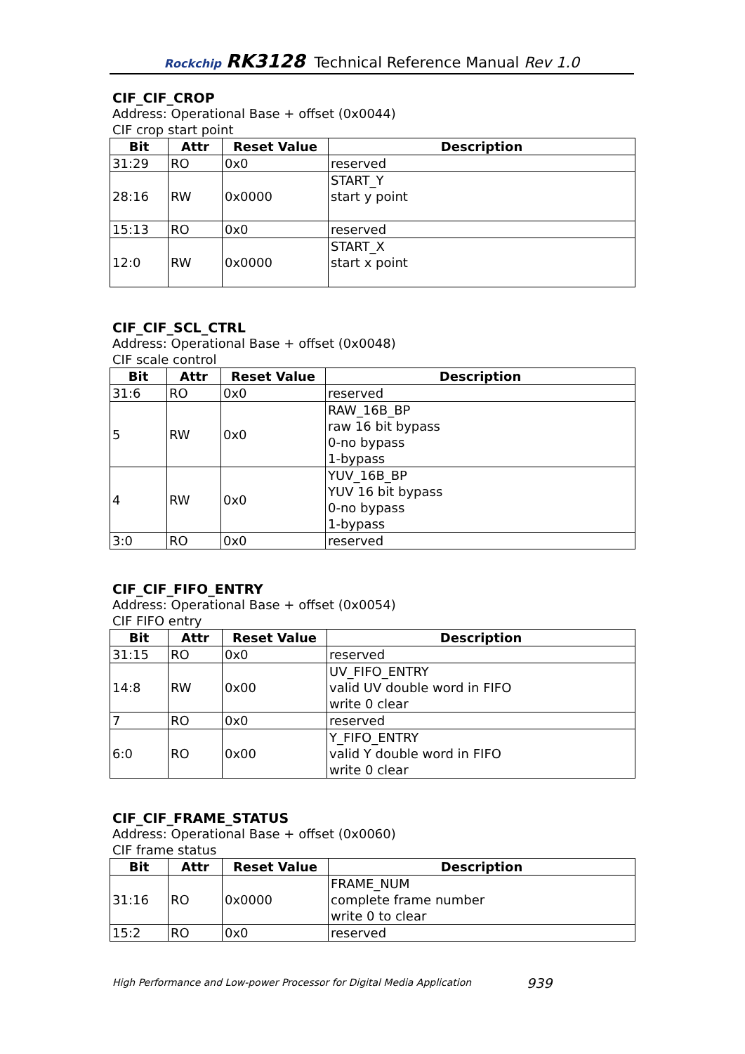Rockchip RK3128 Technical Reference Manual Rev 1.0
CIF_CIF_CROP
Address: Operational Base + offset (0x0044)
CIF crop start point
| Bit | Attr | Reset Value | Description |
| --- | --- | --- | --- |
| 31:29 | RO | 0x0 | reserved |
| 28:16 | RW | 0x0000 | START_Y start y point |
| 15:13 | RO | 0x0 | reserved |
| 12:0 | RW | 0x0000 | START_X start x point |
CIF_CIF_SCL_CTRL
Address: Operational Base + offset (0x0048)
CIF scale control
| Bit | Attr | Reset Value | Description |
| --- | --- | --- | --- |
| 31:6 | RO | 0x0 | reserved |
| 5 | RW | 0x0 | RAW_16B_BP raw 16 bit bypass 0-no bypass 1-bypass |
| 4 | RW | 0x0 | YUV_16B_BP YUV 16 bit bypass 0-no bypass 1-bypass |
| 3:0 | RO | 0x0 | reserved |
CIF_CIF_FIFO_ENTRY
Address: Operational Base + offset (0x0054)
CIF FIFO entry
| Bit | Attr | Reset Value | Description |
| --- | --- | --- | --- |
| 31:15 | RO | 0x0 | reserved |
| 14:8 | RW | 0x00 | UV_FIFO_ENTRY valid UV double word in FIFO write 0 clear |
| 7 | RO | 0x0 | reserved |
| 6:0 | RO | 0x00 | Y_FIFO_ENTRY valid Y double word in FIFO write 0 clear |
CIF_CIF_FRAME_STATUS
Address: Operational Base + offset (0x0060)
CIF frame status
| Bit | Attr | Reset Value | Description |
| --- | --- | --- | --- |
| 31:16 | RO | 0x0000 | FRAME_NUM complete frame number write 0 to clear |
| 15:2 | RO | 0x0 | reserved |
High Performance and Low-power Processor for Digital Media Application
939